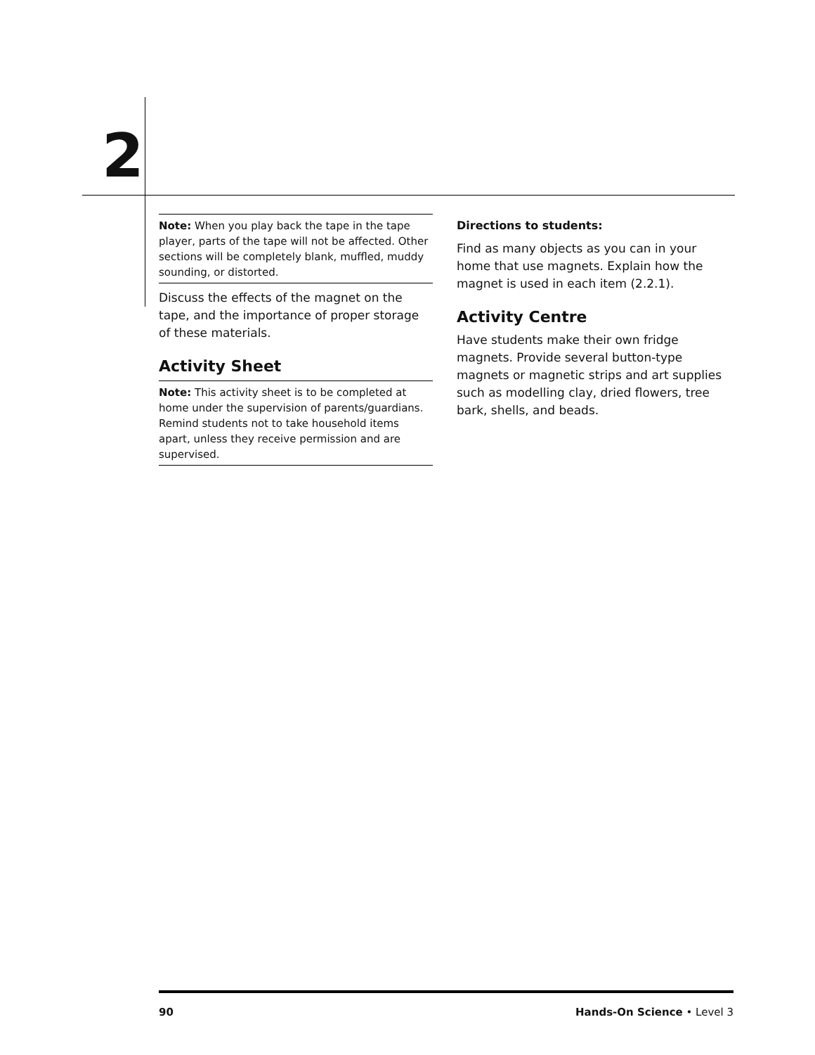2
Note: When you play back the tape in the tape player, parts of the tape will not be affected. Other sections will be completely blank, muffled, muddy sounding, or distorted.
Discuss the effects of the magnet on the tape, and the importance of proper storage of these materials.
Activity Sheet
Note: This activity sheet is to be completed at home under the supervision of parents/guardians. Remind students not to take household items apart, unless they receive permission and are supervised.
Directions to students:
Find as many objects as you can in your home that use magnets. Explain how the magnet is used in each item (2.2.1).
Activity Centre
Have students make their own fridge magnets. Provide several button-type magnets or magnetic strips and art supplies such as modelling clay, dried flowers, tree bark, shells, and beads.
90 Hands-On Science • Level 3